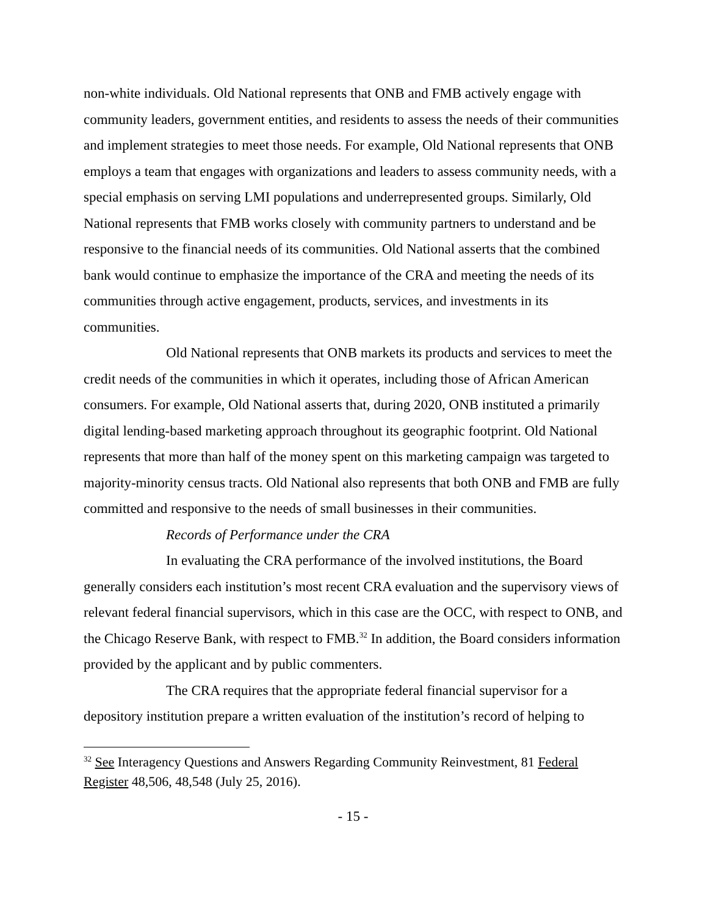non-white individuals. Old National represents that ONB and FMB actively engage with community leaders, government entities, and residents to assess the needs of their communities and implement strategies to meet those needs. For example, Old National represents that ONB employs a team that engages with organizations and leaders to assess community needs, with a special emphasis on serving LMI populations and underrepresented groups. Similarly, Old National represents that FMB works closely with community partners to understand and be responsive to the financial needs of its communities. Old National asserts that the combined bank would continue to emphasize the importance of the CRA and meeting the needs of its communities through active engagement, products, services, and investments in its communities.
Old National represents that ONB markets its products and services to meet the credit needs of the communities in which it operates, including those of African American consumers. For example, Old National asserts that, during 2020, ONB instituted a primarily digital lending-based marketing approach throughout its geographic footprint. Old National represents that more than half of the money spent on this marketing campaign was targeted to majority-minority census tracts. Old National also represents that both ONB and FMB are fully committed and responsive to the needs of small businesses in their communities.
Records of Performance under the CRA
In evaluating the CRA performance of the involved institutions, the Board generally considers each institution’s most recent CRA evaluation and the supervisory views of relevant federal financial supervisors, which in this case are the OCC, with respect to ONB, and the Chicago Reserve Bank, with respect to FMB.<sup>32</sup> In addition, the Board considers information provided by the applicant and by public commenters.
The CRA requires that the appropriate federal financial supervisor for a depository institution prepare a written evaluation of the institution’s record of helping to
<sup>32</sup> See Interagency Questions and Answers Regarding Community Reinvestment, 81 Federal Register 48,506, 48,548 (July 25, 2016).
- 15 -